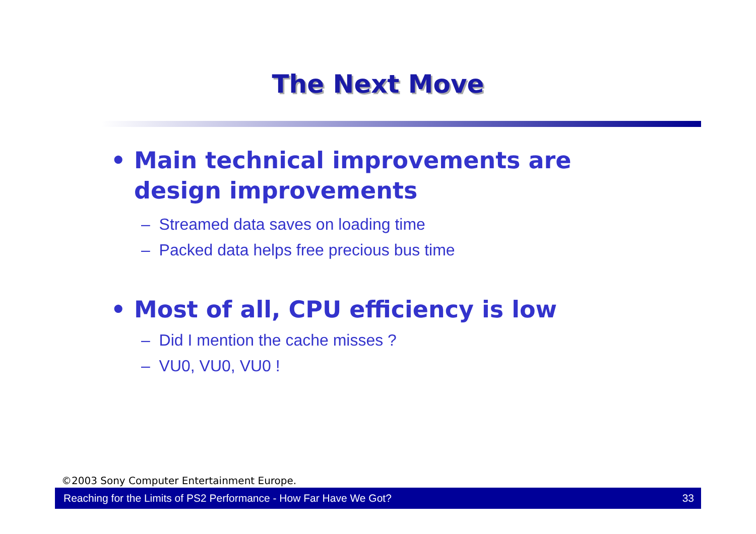The Next Move
• Main technical improvements are design improvements
– Streamed data saves on loading time
– Packed data helps free precious bus time
• Most of all, CPU efficiency is low
– Did I mention the cache misses ?
– VU0, VU0, VU0 !
©2003 Sony Computer Entertainment Europe.
Reaching for the Limits of PS2 Performance - How Far Have We Got? 33